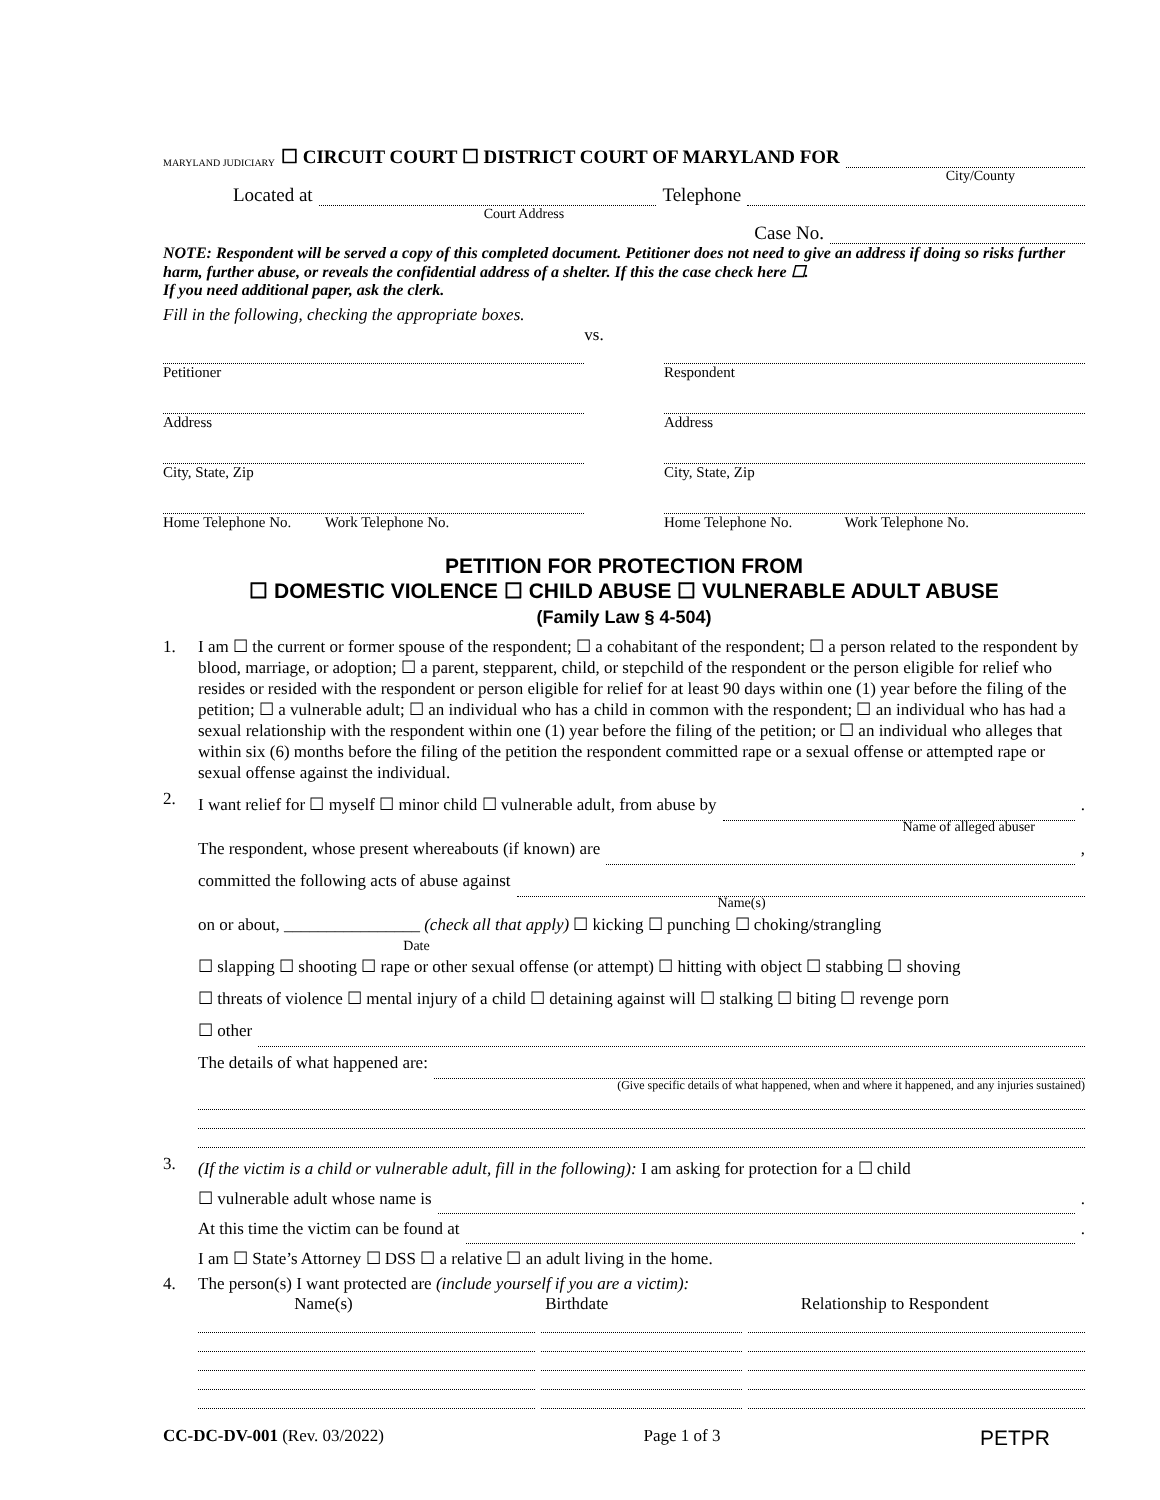MARYLAND JUDICIARY ☐ CIRCUIT COURT ☐ DISTRICT COURT OF MARYLAND FOR
City/County
Located at Telephone
Court Address
Case No.
NOTE: Respondent will be served a copy of this completed document. Petitioner does not need to give an address if doing so risks further harm, further abuse, or reveals the confidential address of a shelter. If this the case check here ☐.
If you need additional paper, ask the clerk.
Fill in the following, checking the appropriate boxes.
vs.
Petitioner
Address
City, State, Zip
Home Telephone No. Work Telephone No.
Respondent
Address
City, State, Zip
Home Telephone No. Work Telephone No.
PETITION FOR PROTECTION FROM
☐ DOMESTIC VIOLENCE ☐ CHILD ABUSE ☐ VULNERABLE ADULT ABUSE
(Family Law § 4-504)
1. I am ☐ the current or former spouse of the respondent; ☐ a cohabitant of the respondent; ☐ a person related to the respondent by blood, marriage, or adoption; ☐ a parent, stepparent, child, or stepchild of the respondent or the person eligible for relief who resides or resided with the respondent or person eligible for relief for at least 90 days within one (1) year before the filing of the petition; ☐ a vulnerable adult; ☐ an individual who has a child in common with the respondent; ☐ an individual who has had a sexual relationship with the respondent within one (1) year before the filing of the petition; or ☐ an individual who alleges that within six (6) months before the filing of the petition the respondent committed rape or a sexual offense or attempted rape or sexual offense against the individual.
2.
I want relief for ☐ myself ☐ minor child ☐ vulnerable adult, from abuse by .
Name of alleged abuser
The respondent, whose present whereabouts (if known) are ,
committed the following acts of abuse against
Name(s)
on or about, ________________ (check all that apply) ☐ kicking ☐ punching ☐ choking/strangling
Date
☐ slapping ☐ shooting ☐ rape or other sexual offense (or attempt) ☐ hitting with object ☐ stabbing ☐ shoving
☐ threats of violence ☐ mental injury of a child ☐ detaining against will ☐ stalking ☐ biting ☐ revenge porn
☐ other
The details of what happened are:
(Give specific details of what happened, when and where it happened, and any injuries sustained)
3.
(If the victim is a child or vulnerable adult, fill in the following): I am asking for protection for a ☐ child
☐ vulnerable adult whose name is .
At this time the victim can be found at .
I am ☐ State’s Attorney ☐ DSS ☐ a relative ☐ an adult living in the home.
4. The person(s) I want protected are (include yourself if you are a victim):
Name(s) Birthdate Relationship to Respondent
CC-DC-DV-001 (Rev. 03/2022) Page 1 of 3 PETPR